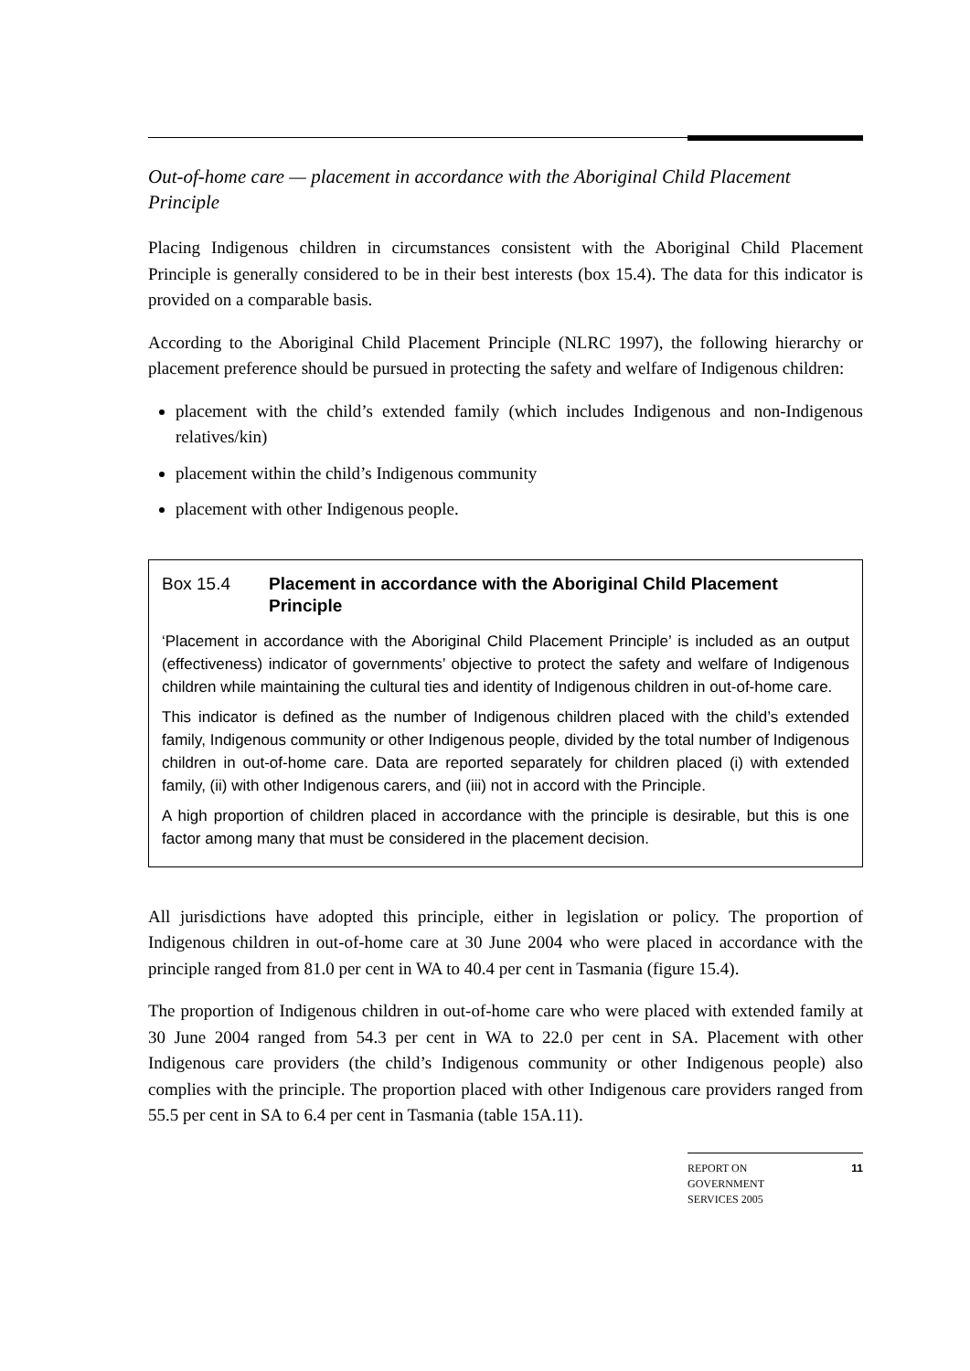Out-of-home care — placement in accordance with the Aboriginal Child Placement Principle
Placing Indigenous children in circumstances consistent with the Aboriginal Child Placement Principle is generally considered to be in their best interests (box 15.4). The data for this indicator is provided on a comparable basis.
According to the Aboriginal Child Placement Principle (NLRC 1997), the following hierarchy or placement preference should be pursued in protecting the safety and welfare of Indigenous children:
placement with the child’s extended family (which includes Indigenous and non-Indigenous relatives/kin)
placement within the child’s Indigenous community
placement with other Indigenous people.
Box 15.4 Placement in accordance with the Aboriginal Child Placement Principle
‘Placement in accordance with the Aboriginal Child Placement Principle’ is included as an output (effectiveness) indicator of governments’ objective to protect the safety and welfare of Indigenous children while maintaining the cultural ties and identity of Indigenous children in out-of-home care.
This indicator is defined as the number of Indigenous children placed with the child’s extended family, Indigenous community or other Indigenous people, divided by the total number of Indigenous children in out-of-home care. Data are reported separately for children placed (i) with extended family, (ii) with other Indigenous carers, and (iii) not in accord with the Principle.
A high proportion of children placed in accordance with the principle is desirable, but this is one factor among many that must be considered in the placement decision.
All jurisdictions have adopted this principle, either in legislation or policy. The proportion of Indigenous children in out-of-home care at 30 June 2004 who were placed in accordance with the principle ranged from 81.0 per cent in WA to 40.4 per cent in Tasmania (figure 15.4).
The proportion of Indigenous children in out-of-home care who were placed with extended family at 30 June 2004 ranged from 54.3 per cent in WA to 22.0 per cent in SA. Placement with other Indigenous care providers (the child’s Indigenous community or other Indigenous people) also complies with the principle. The proportion placed with other Indigenous care providers ranged from 55.5 per cent in SA to 6.4 per cent in Tasmania (table 15A.11).
REPORT ON
GOVERNMENT
SERVICES 2005
11